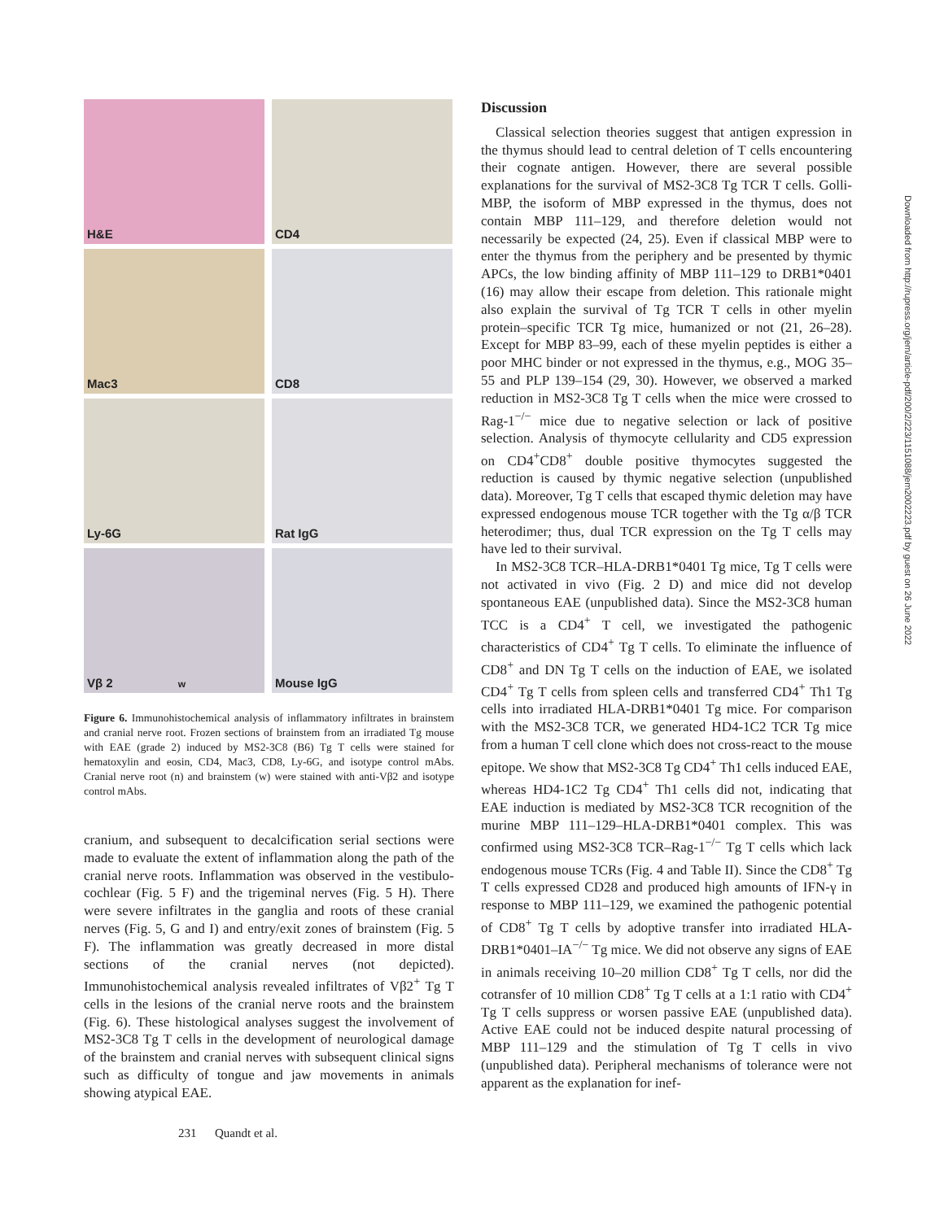H&E
CD4
Mac3
CD8
Ly-6G
Rat IgG
Vβ 2 w
Mouse IgG
Figure 6. Immunohistochemical analysis of inflammatory infiltrates in brainstem and cranial nerve root. Frozen sections of brainstem from an irradiated Tg mouse with EAE (grade 2) induced by MS2-3C8 (B6) Tg T cells were stained for hematoxylin and eosin, CD4, Mac3, CD8, Ly-6G, and isotype control mAbs. Cranial nerve root (n) and brainstem (w) were stained with anti-Vβ2 and isotype control mAbs.
cranium, and subsequent to decalcification serial sections were made to evaluate the extent of inflammation along the path of the cranial nerve roots. Inflammation was observed in the vestibulo-cochlear (Fig. 5 F) and the trigeminal nerves (Fig. 5 H). There were severe infiltrates in the ganglia and roots of these cranial nerves (Fig. 5, G and I) and entry/exit zones of brainstem (Fig. 5 F). The inflammation was greatly decreased in more distal sections of the cranial nerves (not depicted). Immunohistochemical analysis revealed infiltrates of Vβ2<sup>+</sup> Tg T cells in the lesions of the cranial nerve roots and the brainstem (Fig. 6). These histological analyses suggest the involvement of MS2-3C8 Tg T cells in the development of neurological damage of the brainstem and cranial nerves with subsequent clinical signs such as difficulty of tongue and jaw movements in animals showing atypical EAE.
Discussion
Classical selection theories suggest that antigen expression in the thymus should lead to central deletion of T cells encountering their cognate antigen. However, there are several possible explanations for the survival of MS2-3C8 Tg TCR T cells. Golli-MBP, the isoform of MBP expressed in the thymus, does not contain MBP 111–129, and therefore deletion would not necessarily be expected (24, 25). Even if classical MBP were to enter the thymus from the periphery and be presented by thymic APCs, the low binding affinity of MBP 111–129 to DRB1*0401 (16) may allow their escape from deletion. This rationale might also explain the survival of Tg TCR T cells in other myelin protein–specific TCR Tg mice, humanized or not (21, 26–28). Except for MBP 83–99, each of these myelin peptides is either a poor MHC binder or not expressed in the thymus, e.g., MOG 35–55 and PLP 139–154 (29, 30). However, we observed a marked reduction in MS2-3C8 Tg T cells when the mice were crossed to Rag-1<sup>−/−</sup> mice due to negative selection or lack of positive selection. Analysis of thymocyte cellularity and CD5 expression on CD4<sup>+</sup>CD8<sup>+</sup> double positive thymocytes suggested the reduction is caused by thymic negative selection (unpublished data). Moreover, Tg T cells that escaped thymic deletion may have expressed endogenous mouse TCR together with the Tg α/β TCR heterodimer; thus, dual TCR expression on the Tg T cells may have led to their survival.
In MS2-3C8 TCR–HLA-DRB1*0401 Tg mice, Tg T cells were not activated in vivo (Fig. 2 D) and mice did not develop spontaneous EAE (unpublished data). Since the MS2-3C8 human TCC is a CD4<sup>+</sup> T cell, we investigated the pathogenic characteristics of CD4<sup>+</sup> Tg T cells. To eliminate the influence of CD8<sup>+</sup> and DN Tg T cells on the induction of EAE, we isolated CD4<sup>+</sup> Tg T cells from spleen cells and transferred CD4<sup>+</sup> Th1 Tg cells into irradiated HLA-DRB1*0401 Tg mice. For comparison with the MS2-3C8 TCR, we generated HD4-1C2 TCR Tg mice from a human T cell clone which does not cross-react to the mouse epitope. We show that MS2-3C8 Tg CD4<sup>+</sup> Th1 cells induced EAE, whereas HD4-1C2 Tg CD4<sup>+</sup> Th1 cells did not, indicating that EAE induction is mediated by MS2-3C8 TCR recognition of the murine MBP 111–129–HLA-DRB1*0401 complex. This was confirmed using MS2-3C8 TCR–Rag-1<sup>−/−</sup> Tg T cells which lack endogenous mouse TCRs (Fig. 4 and Table II). Since the CD8<sup>+</sup> Tg T cells expressed CD28 and produced high amounts of IFN-γ in response to MBP 111–129, we examined the pathogenic potential of CD8<sup>+</sup> Tg T cells by adoptive transfer into irradiated HLA-DRB1*0401–IA<sup>−/−</sup> Tg mice. We did not observe any signs of EAE in animals receiving 10–20 million CD8<sup>+</sup> Tg T cells, nor did the cotransfer of 10 million CD8<sup>+</sup> Tg T cells at a 1:1 ratio with CD4<sup>+</sup> Tg T cells suppress or worsen passive EAE (unpublished data). Active EAE could not be induced despite natural processing of MBP 111–129 and the stimulation of Tg T cells in vivo (unpublished data). Peripheral mechanisms of tolerance were not apparent as the explanation for inef-
231 Quandt et al.
Downloaded from http://rupress.org/jem/article-pdf/200/2/223/1151088/jem2002223.pdf by guest on 26 June 2022